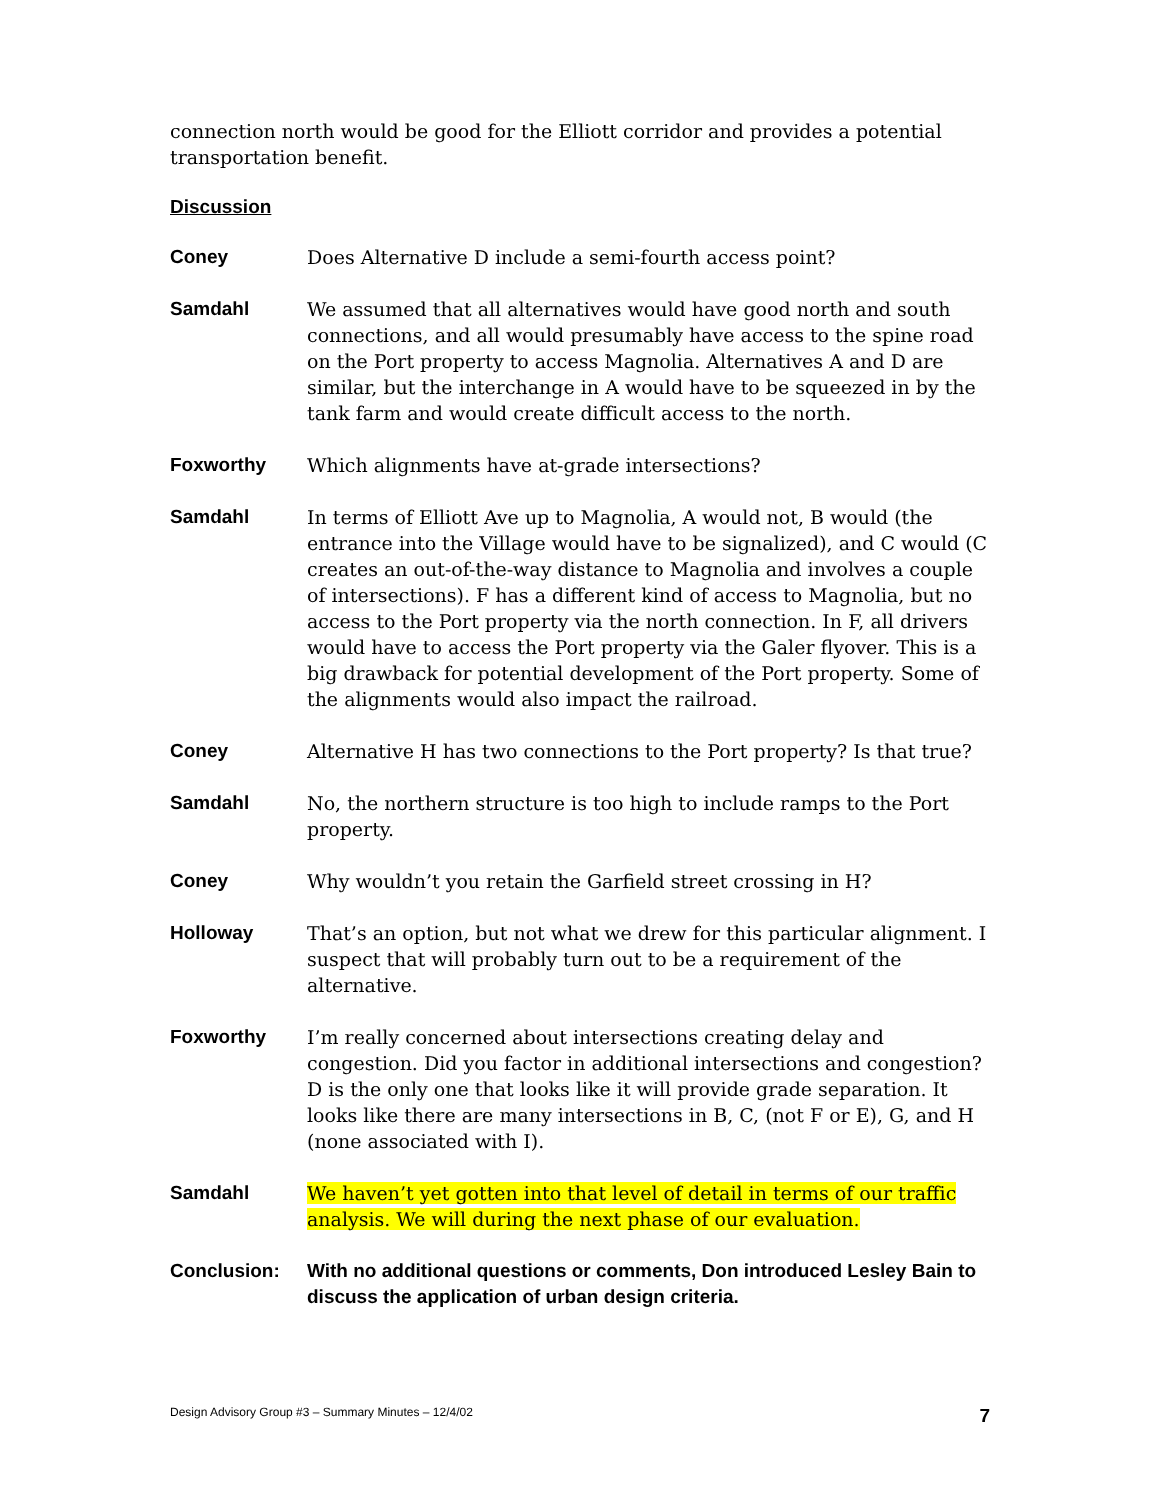connection north would be good for the Elliott corridor and provides a potential transportation benefit.
Discussion
Coney Does Alternative D include a semi-fourth access point?
Samdahl We assumed that all alternatives would have good north and south connections, and all would presumably have access to the spine road on the Port property to access Magnolia. Alternatives A and D are similar, but the interchange in A would have to be squeezed in by the tank farm and would create difficult access to the north.
Foxworthy Which alignments have at-grade intersections?
Samdahl In terms of Elliott Ave up to Magnolia, A would not, B would (the entrance into the Village would have to be signalized), and C would (C creates an out-of-the-way distance to Magnolia and involves a couple of intersections). F has a different kind of access to Magnolia, but no access to the Port property via the north connection. In F, all drivers would have to access the Port property via the Galer flyover. This is a big drawback for potential development of the Port property. Some of the alignments would also impact the railroad.
Coney Alternative H has two connections to the Port property? Is that true?
Samdahl No, the northern structure is too high to include ramps to the Port property.
Coney Why wouldn’t you retain the Garfield street crossing in H?
Holloway That’s an option, but not what we drew for this particular alignment. I suspect that will probably turn out to be a requirement of the alternative.
Foxworthy I’m really concerned about intersections creating delay and congestion. Did you factor in additional intersections and congestion? D is the only one that looks like it will provide grade separation. It looks like there are many intersections in B, C, (not F or E), G, and H (none associated with I).
Samdahl We haven’t yet gotten into that level of detail in terms of our traffic analysis. We will during the next phase of our evaluation.
Conclusion: With no additional questions or comments, Don introduced Lesley Bain to discuss the application of urban design criteria.
Design Advisory Group #3 – Summary Minutes – 12/4/02 7